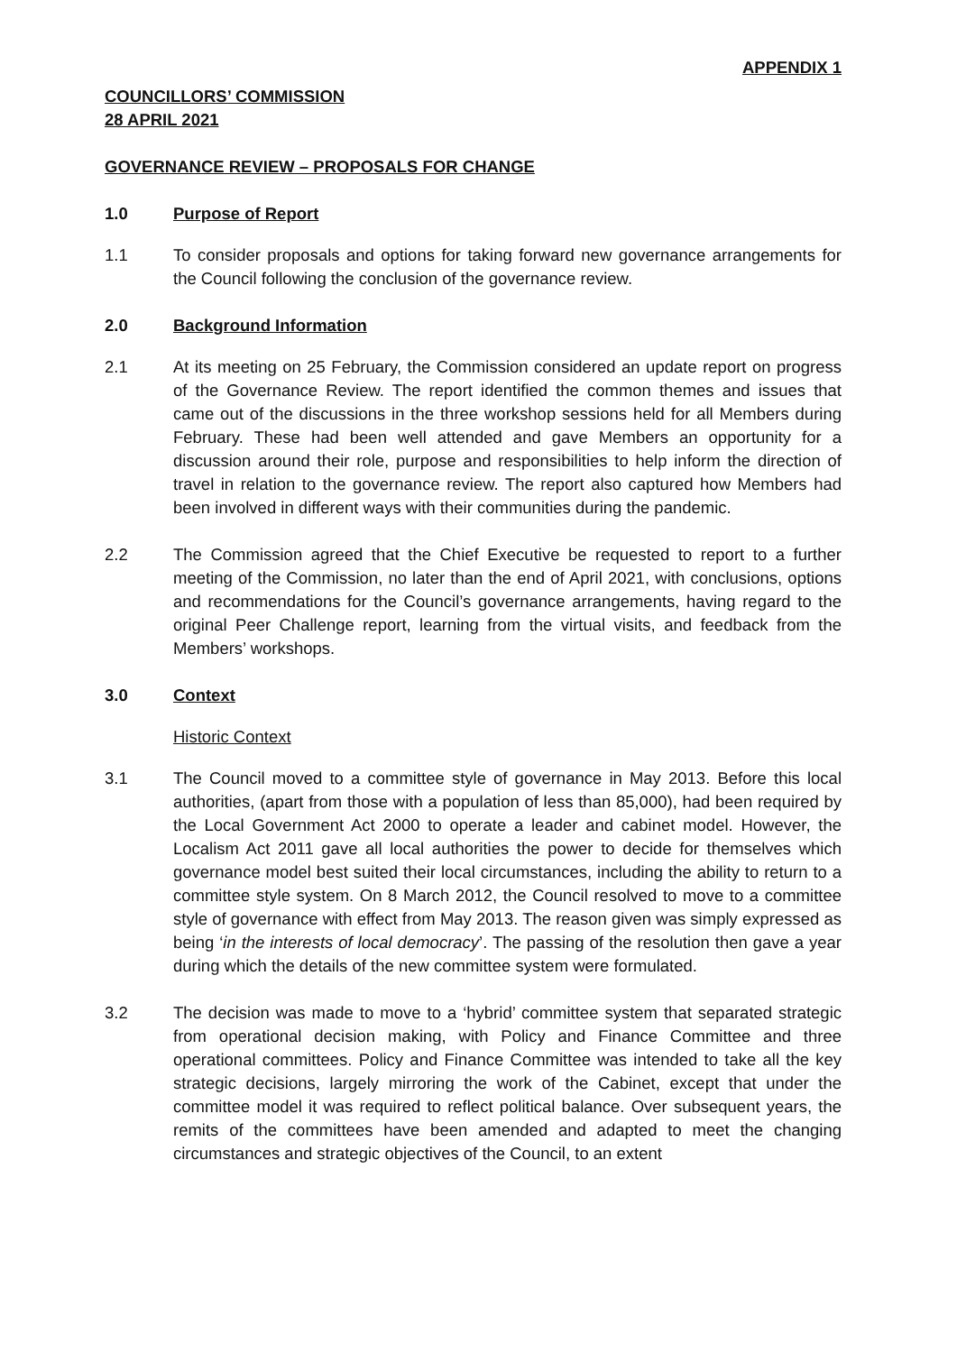APPENDIX 1
COUNCILLORS’ COMMISSION
28 APRIL 2021
GOVERNANCE REVIEW – PROPOSALS FOR CHANGE
1.0 Purpose of Report
1.1 To consider proposals and options for taking forward new governance arrangements for the Council following the conclusion of the governance review.
2.0 Background Information
2.1 At its meeting on 25 February, the Commission considered an update report on progress of the Governance Review. The report identified the common themes and issues that came out of the discussions in the three workshop sessions held for all Members during February. These had been well attended and gave Members an opportunity for a discussion around their role, purpose and responsibilities to help inform the direction of travel in relation to the governance review. The report also captured how Members had been involved in different ways with their communities during the pandemic.
2.2 The Commission agreed that the Chief Executive be requested to report to a further meeting of the Commission, no later than the end of April 2021, with conclusions, options and recommendations for the Council’s governance arrangements, having regard to the original Peer Challenge report, learning from the virtual visits, and feedback from the Members’ workshops.
3.0 Context
Historic Context
3.1 The Council moved to a committee style of governance in May 2013. Before this local authorities, (apart from those with a population of less than 85,000), had been required by the Local Government Act 2000 to operate a leader and cabinet model. However, the Localism Act 2011 gave all local authorities the power to decide for themselves which governance model best suited their local circumstances, including the ability to return to a committee style system. On 8 March 2012, the Council resolved to move to a committee style of governance with effect from May 2013. The reason given was simply expressed as being ‘in the interests of local democracy’. The passing of the resolution then gave a year during which the details of the new committee system were formulated.
3.2 The decision was made to move to a ‘hybrid’ committee system that separated strategic from operational decision making, with Policy and Finance Committee and three operational committees. Policy and Finance Committee was intended to take all the key strategic decisions, largely mirroring the work of the Cabinet, except that under the committee model it was required to reflect political balance. Over subsequent years, the remits of the committees have been amended and adapted to meet the changing circumstances and strategic objectives of the Council, to an extent